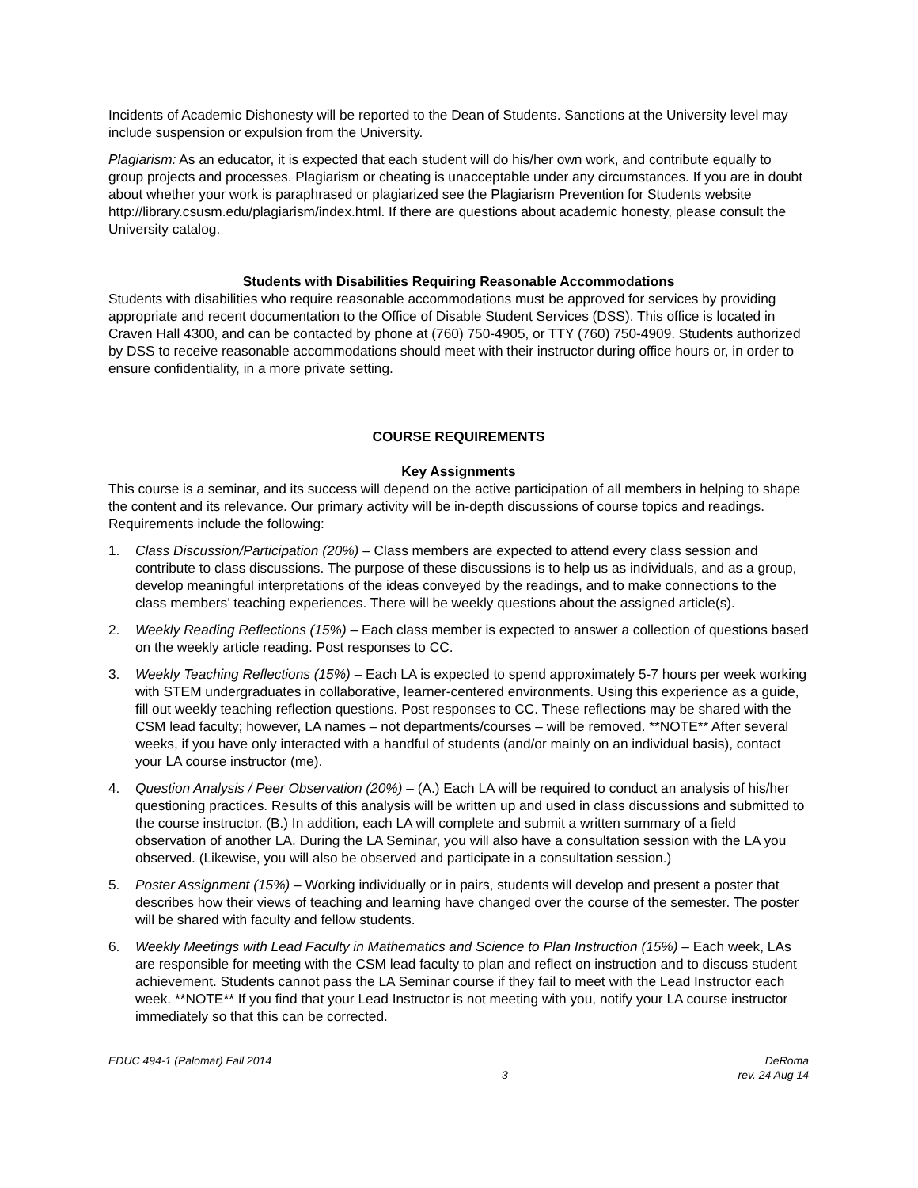Incidents of Academic Dishonesty will be reported to the Dean of Students. Sanctions at the University level may include suspension or expulsion from the University.
Plagiarism: As an educator, it is expected that each student will do his/her own work, and contribute equally to group projects and processes. Plagiarism or cheating is unacceptable under any circumstances. If you are in doubt about whether your work is paraphrased or plagiarized see the Plagiarism Prevention for Students website http://library.csusm.edu/plagiarism/index.html. If there are questions about academic honesty, please consult the University catalog.
Students with Disabilities Requiring Reasonable Accommodations
Students with disabilities who require reasonable accommodations must be approved for services by providing appropriate and recent documentation to the Office of Disable Student Services (DSS). This office is located in Craven Hall 4300, and can be contacted by phone at (760) 750-4905, or TTY (760) 750-4909. Students authorized by DSS to receive reasonable accommodations should meet with their instructor during office hours or, in order to ensure confidentiality, in a more private setting.
COURSE REQUIREMENTS
Key Assignments
This course is a seminar, and its success will depend on the active participation of all members in helping to shape the content and its relevance. Our primary activity will be in-depth discussions of course topics and readings. Requirements include the following:
1. Class Discussion/Participation (20%) – Class members are expected to attend every class session and contribute to class discussions. The purpose of these discussions is to help us as individuals, and as a group, develop meaningful interpretations of the ideas conveyed by the readings, and to make connections to the class members’ teaching experiences. There will be weekly questions about the assigned article(s).
2. Weekly Reading Reflections (15%) – Each class member is expected to answer a collection of questions based on the weekly article reading. Post responses to CC.
3. Weekly Teaching Reflections (15%) – Each LA is expected to spend approximately 5-7 hours per week working with STEM undergraduates in collaborative, learner-centered environments. Using this experience as a guide, fill out weekly teaching reflection questions. Post responses to CC. These reflections may be shared with the CSM lead faculty; however, LA names – not departments/courses – will be removed. **NOTE** After several weeks, if you have only interacted with a handful of students (and/or mainly on an individual basis), contact your LA course instructor (me).
4. Question Analysis / Peer Observation (20%) – (A.) Each LA will be required to conduct an analysis of his/her questioning practices. Results of this analysis will be written up and used in class discussions and submitted to the course instructor. (B.) In addition, each LA will complete and submit a written summary of a field observation of another LA. During the LA Seminar, you will also have a consultation session with the LA you observed. (Likewise, you will also be observed and participate in a consultation session.)
5. Poster Assignment (15%) – Working individually or in pairs, students will develop and present a poster that describes how their views of teaching and learning have changed over the course of the semester. The poster will be shared with faculty and fellow students.
6. Weekly Meetings with Lead Faculty in Mathematics and Science to Plan Instruction (15%) – Each week, LAs are responsible for meeting with the CSM lead faculty to plan and reflect on instruction and to discuss student achievement. Students cannot pass the LA Seminar course if they fail to meet with the Lead Instructor each week. **NOTE** If you find that your Lead Instructor is not meeting with you, notify your LA course instructor immediately so that this can be corrected.
EDUC 494-1 (Palomar) Fall 2014
3
DeRoma
rev. 24 Aug 14